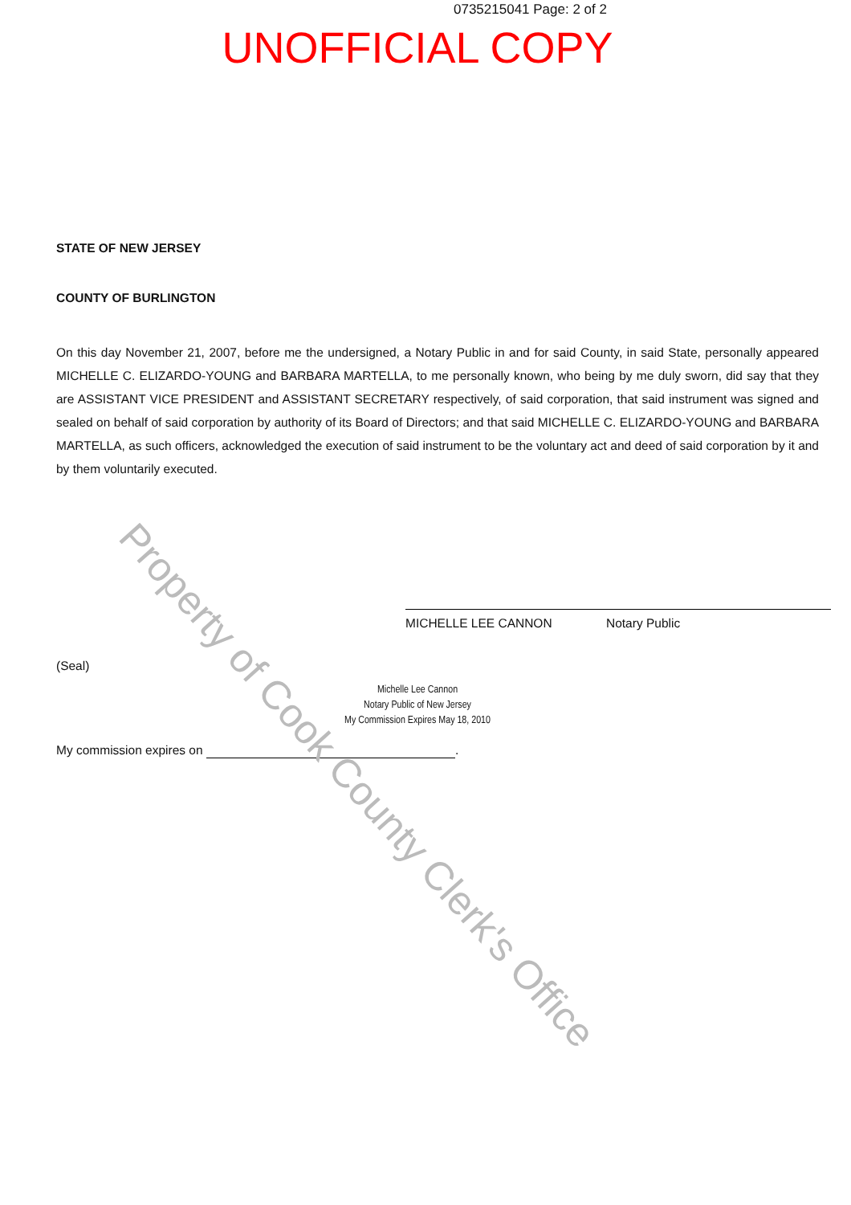0735215041 Page: 2 of 2
UNOFFICIAL COPY
STATE OF NEW JERSEY
COUNTY OF BURLINGTON
On this day November 21, 2007, before me the undersigned, a Notary Public in and for said County, in said State, personally appeared MICHELLE C. ELIZARDO-YOUNG and BARBARA MARTELLA, to me personally known, who being by me duly sworn, did say that they are ASSISTANT VICE PRESIDENT and ASSISTANT SECRETARY respectively, of said corporation, that said instrument was signed and sealed on behalf of said corporation by authority of its Board of Directors; and that said MICHELLE C. ELIZARDO-YOUNG and BARBARA MARTELLA, as such officers, acknowledged the execution of said instrument to be the voluntary act and deed of said corporation by it and by them voluntarily executed.
MICHELLE LEE CANNON Notary Public
(Seal)
Michelle Lee Cannon
Notary Public of New Jersey
My Commission Expires May 18, 2010
My commission expires on .
Property of Cook County Clerk's Office